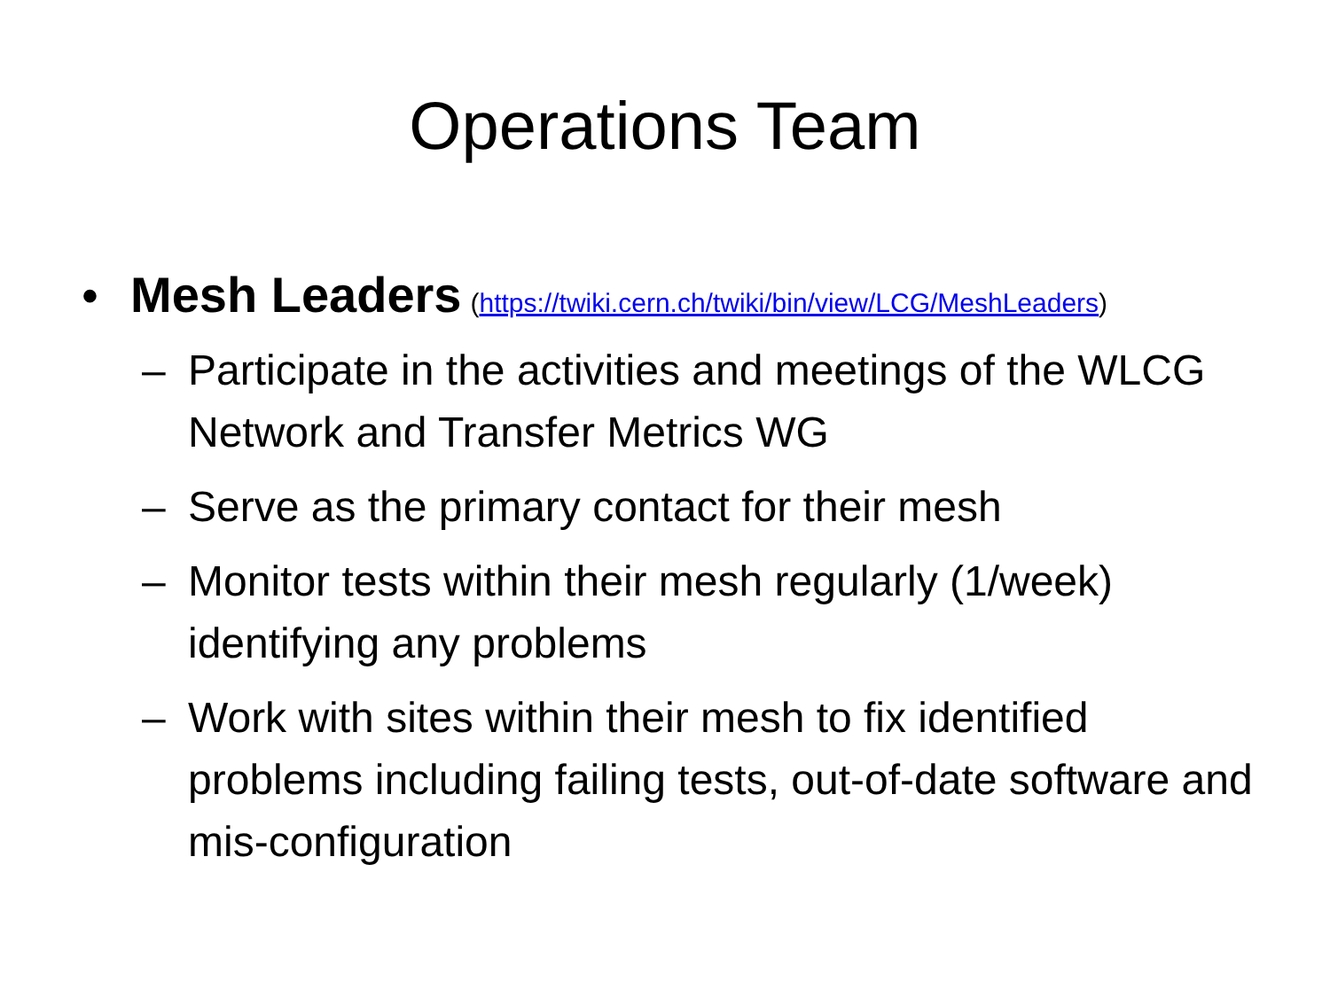Operations Team
• Mesh Leaders (https://twiki.cern.ch/twiki/bin/view/LCG/MeshLeaders)
– Participate in the activities and meetings of the WLCG Network and Transfer Metrics WG
– Serve as the primary contact for their mesh
– Monitor tests within their mesh regularly (1/week) identifying any problems
– Work with sites within their mesh to fix identified problems including failing tests, out-of-date software and mis-configuration